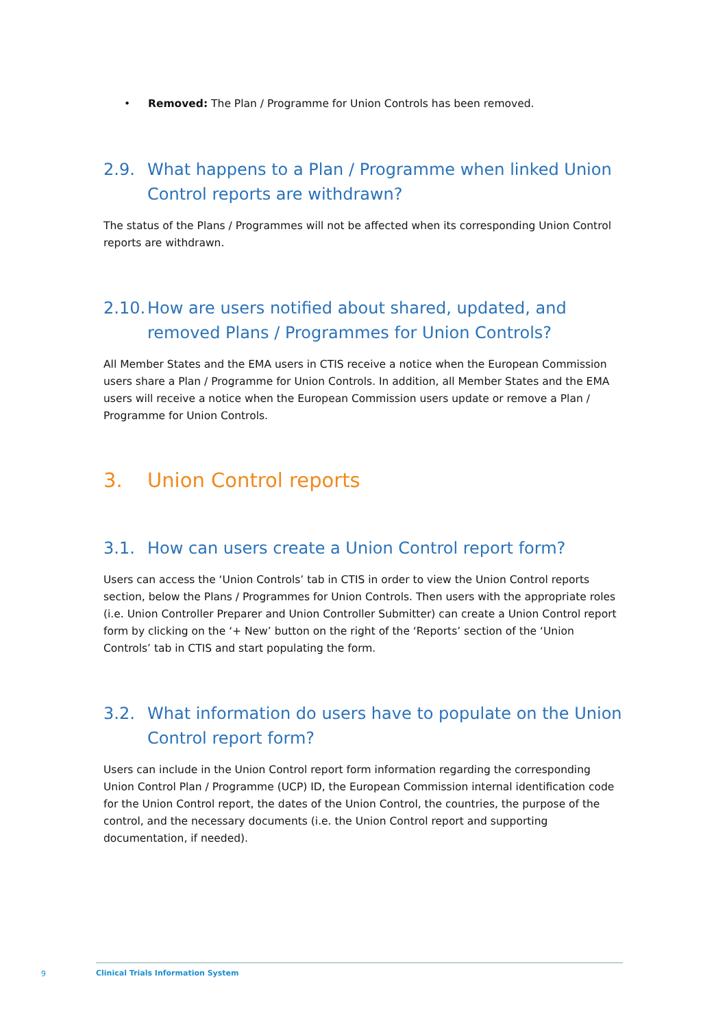• Removed: The Plan / Programme for Union Controls has been removed.
2.9. What happens to a Plan / Programme when linked Union Control reports are withdrawn?
The status of the Plans / Programmes will not be affected when its corresponding Union Control reports are withdrawn.
2.10. How are users notified about shared, updated, and removed Plans / Programmes for Union Controls?
All Member States and the EMA users in CTIS receive a notice when the European Commission users share a Plan / Programme for Union Controls. In addition, all Member States and the EMA users will receive a notice when the European Commission users update or remove a Plan / Programme for Union Controls.
3. Union Control reports
3.1. How can users create a Union Control report form?
Users can access the ‘Union Controls’ tab in CTIS in order to view the Union Control reports section, below the Plans / Programmes for Union Controls. Then users with the appropriate roles (i.e. Union Controller Preparer and Union Controller Submitter) can create a Union Control report form by clicking on the ‘+ New’ button on the right of the ‘Reports’ section of the ‘Union Controls’ tab in CTIS and start populating the form.
3.2. What information do users have to populate on the Union Control report form?
Users can include in the Union Control report form information regarding the corresponding Union Control Plan / Programme (UCP) ID, the European Commission internal identification code for the Union Control report, the dates of the Union Control, the countries, the purpose of the control, and the necessary documents (i.e. the Union Control report and supporting documentation, if needed).
9
Clinical Trials Information System